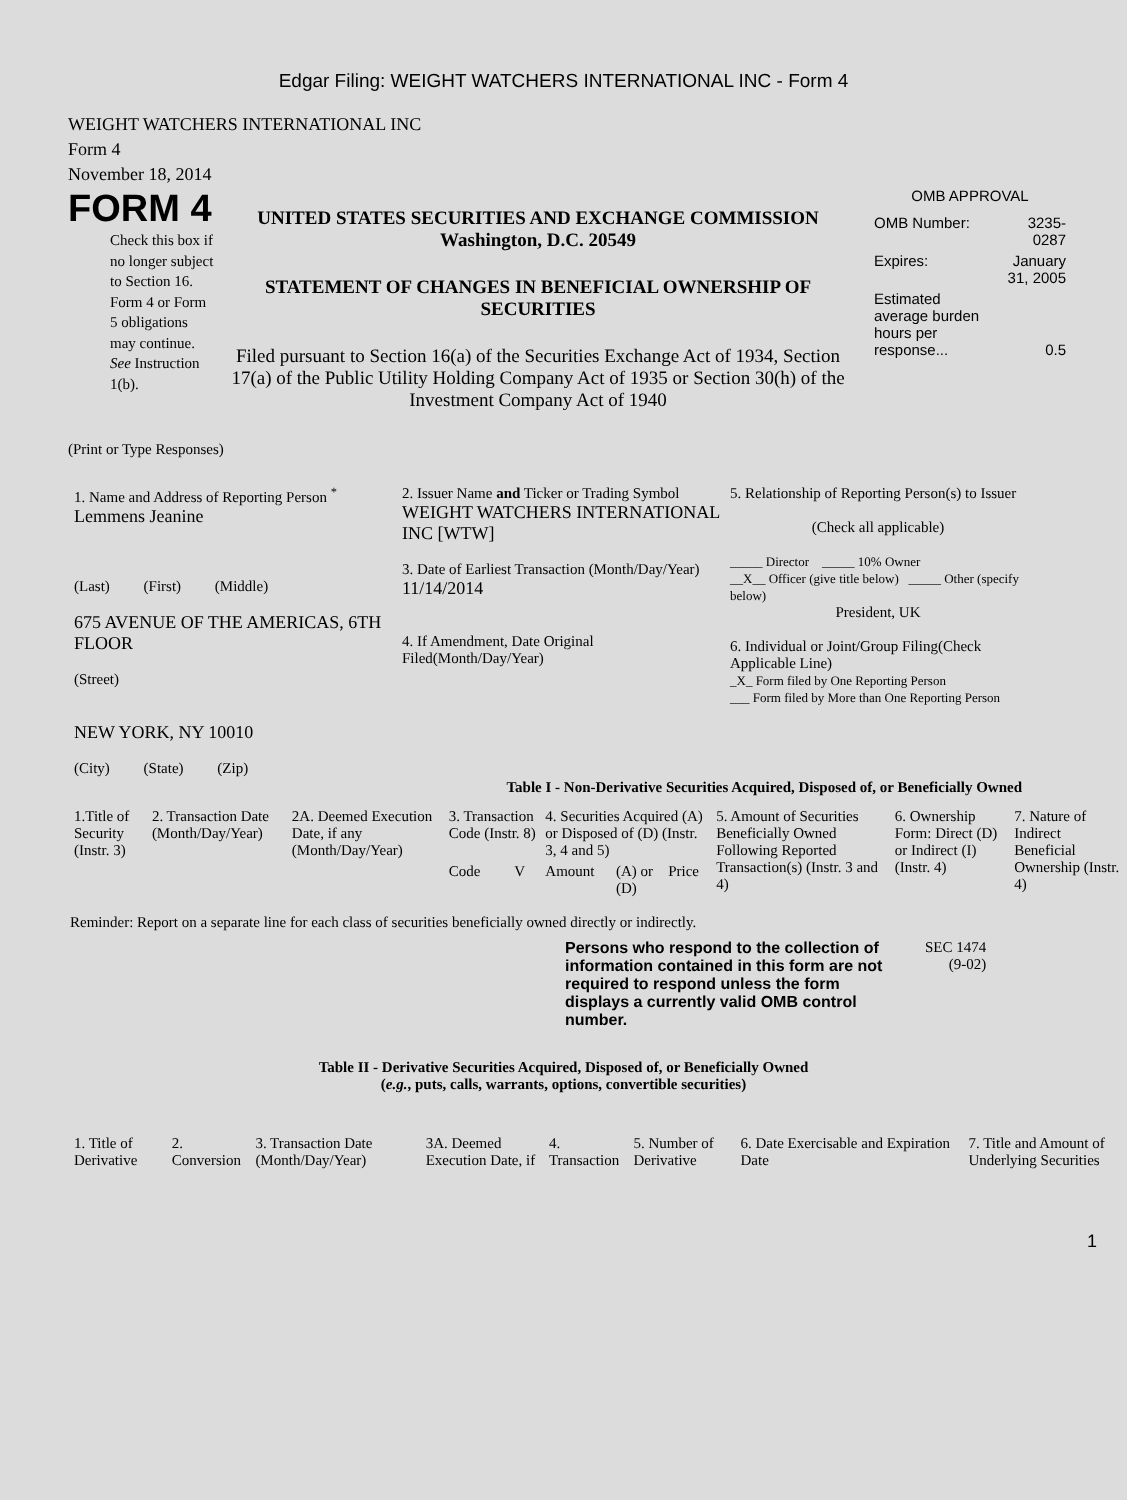Edgar Filing: WEIGHT WATCHERS INTERNATIONAL INC - Form 4
WEIGHT WATCHERS INTERNATIONAL INC
Form 4
November 18, 2014
FORM 4
Check this box if no longer subject to Section 16. Form 4 or Form 5 obligations may continue. See Instruction 1(b).
UNITED STATES SECURITIES AND EXCHANGE COMMISSION
Washington, D.C. 20549
STATEMENT OF CHANGES IN BENEFICIAL OWNERSHIP OF SECURITIES
Filed pursuant to Section 16(a) of the Securities Exchange Act of 1934, Section 17(a) of the Public Utility Holding Company Act of 1935 or Section 30(h) of the Investment Company Act of 1940
OMB APPROVAL
| OMB Number: | 3235-0287 |
| Expires: | January 31, 2005 |
| Estimated average burden hours per response... | 0.5 |
(Print or Type Responses)
| 1. Name and Address of Reporting Person <sup>*</sup> Lemmens Jeanine (Last) (First) (Middle) 675 AVENUE OF THE AMERICAS, 6TH FLOOR (Street) NEW YORK, NY 10010 (City) (State) (Zip) | 2. Issuer Name and Ticker or Trading Symbol WEIGHT WATCHERS INTERNATIONAL INC [WTW] 3. Date of Earliest Transaction (Month/Day/Year) 11/14/2014 4. If Amendment, Date Original Filed(Month/Day/Year) | 5. Relationship of Reporting Person(s) to Issuer (Check all applicable) _____ Director _____ 10% Owner __X__ Officer (give title below) _____ Other (specify below) President, UK 6. Individual or Joint/Group Filing(Check Applicable Line) _X_ Form filed by One Reporting Person ___ Form filed by More than One Reporting Person |
Table I - Non-Derivative Securities Acquired, Disposed of, or Beneficially Owned
| 1.Title of Security (Instr. 3) | 2. Transaction Date (Month/Day/Year) | 2A. Deemed Execution Date, if any (Month/Day/Year) | 3. Transaction Code (Instr. 8) | | 4. Securities Acquired (A) or Disposed of (D) (Instr. 3, 4 and 5) | | | 5. Amount of Securities Beneficially Owned Following Reported Transaction(s) (Instr. 3 and 4) | 6. Ownership Form: Direct (D) or Indirect (I) (Instr. 4) | 7. Nature of Indirect Beneficial Ownership (Instr. 4) |
| | | | Code | V | Amount | (A) or (D) | Price | | | |
Reminder: Report on a separate line for each class of securities beneficially owned directly or indirectly.
Persons who respond to the collection of information contained in this form are not required to respond unless the form displays a currently valid OMB control number.
SEC 1474
(9-02)
Table II - Derivative Securities Acquired, Disposed of, or Beneficially Owned
(e.g., puts, calls, warrants, options, convertible securities)
| 1. Title of Derivative | 2. Conversion | 3. Transaction Date (Month/Day/Year) | 3A. Deemed Execution Date, if | 4. Transaction | 5. Number of Derivative | 6. Date Exercisable and Expiration Date | 7. Title and Amount of Underlying Securities |
1